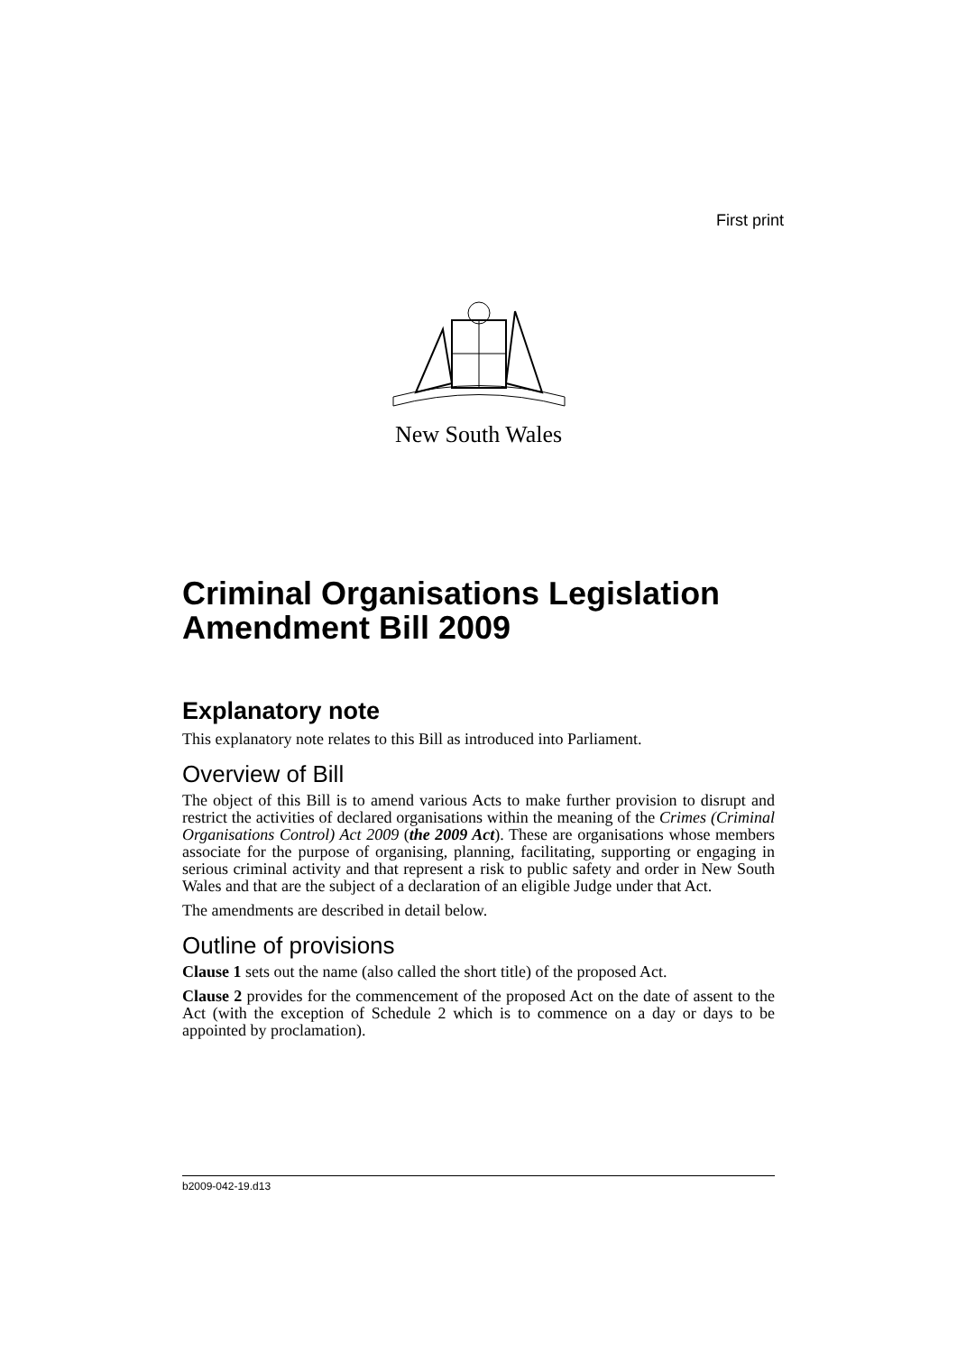First print
New South Wales
Criminal Organisations Legislation Amendment Bill 2009
Explanatory note
This explanatory note relates to this Bill as introduced into Parliament.
Overview of Bill
The object of this Bill is to amend various Acts to make further provision to disrupt and restrict the activities of declared organisations within the meaning of the Crimes (Criminal Organisations Control) Act 2009 (the 2009 Act). These are organisations whose members associate for the purpose of organising, planning, facilitating, supporting or engaging in serious criminal activity and that represent a risk to public safety and order in New South Wales and that are the subject of a declaration of an eligible Judge under that Act.
The amendments are described in detail below.
Outline of provisions
Clause 1 sets out the name (also called the short title) of the proposed Act.
Clause 2 provides for the commencement of the proposed Act on the date of assent to the Act (with the exception of Schedule 2 which is to commence on a day or days to be appointed by proclamation).
b2009-042-19.d13